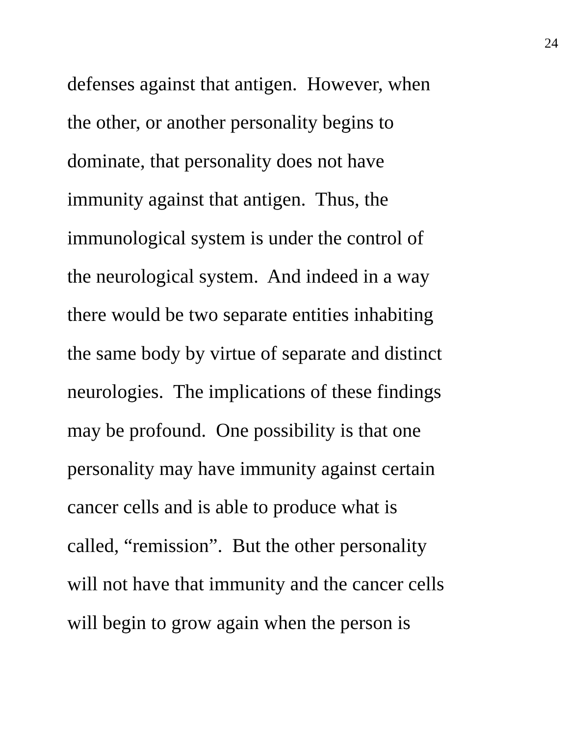24
defenses against that antigen. However, when
the other, or another personality begins to
dominate, that personality does not have
immunity against that antigen. Thus, the
immunological system is under the control of
the neurological system. And indeed in a way
there would be two separate entities inhabiting
the same body by virtue of separate and distinct
neurologies. The implications of these findings
may be profound. One possibility is that one
personality may have immunity against certain
cancer cells and is able to produce what is
called, “remission”. But the other personality
will not have that immunity and the cancer cells
will begin to grow again when the person is